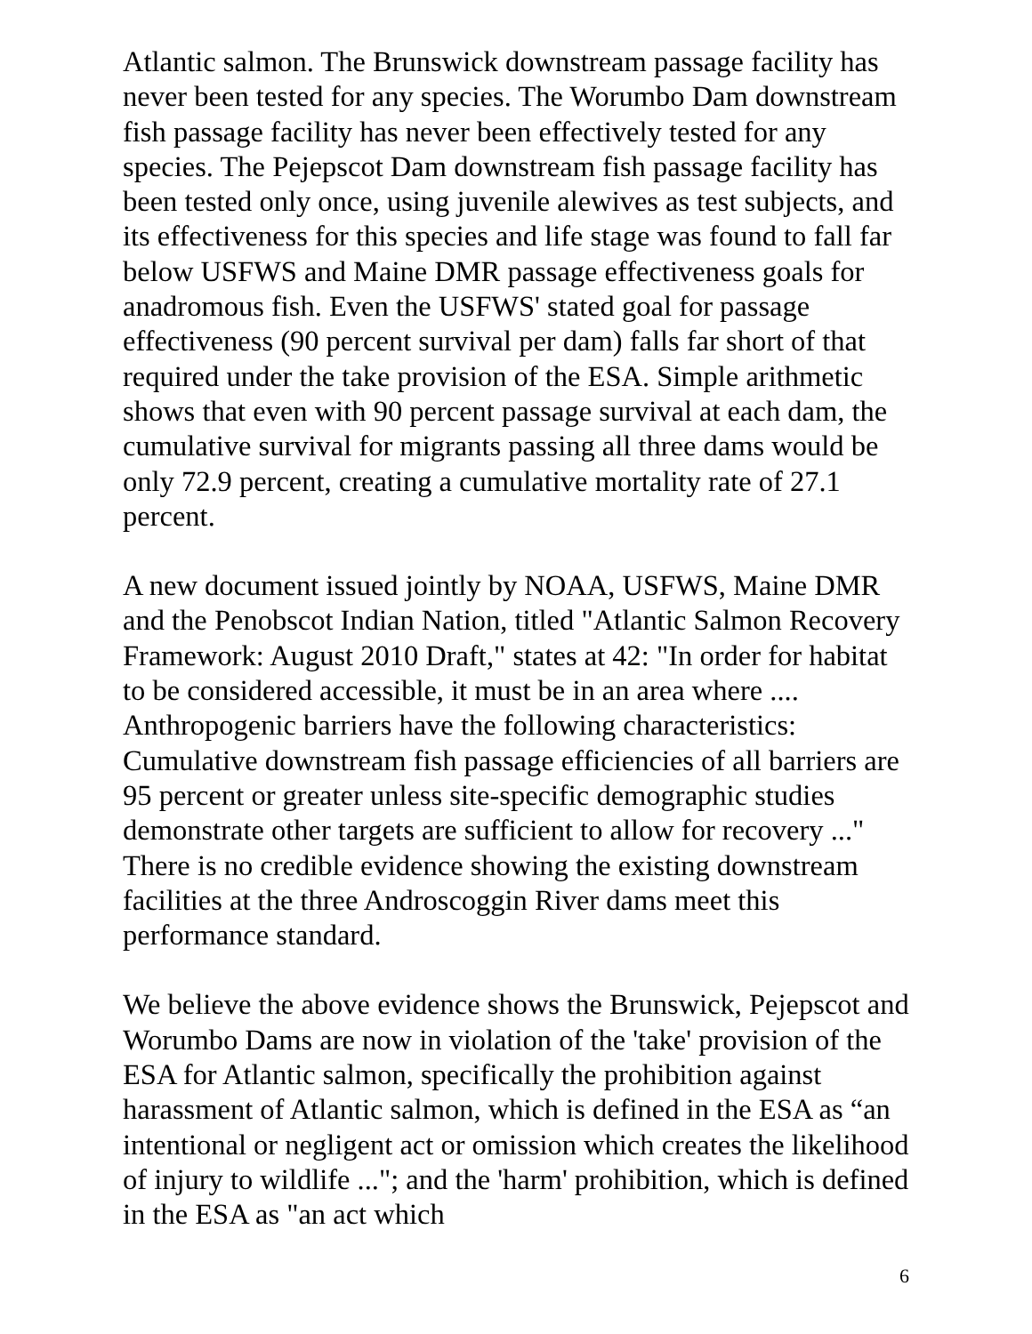Atlantic salmon. The Brunswick downstream passage facility has never been tested for any species. The Worumbo Dam downstream fish passage facility has never been effectively tested for any species. The Pejepscot Dam downstream fish passage facility has been tested only once, using juvenile alewives as test subjects, and its effectiveness for this species and life stage was found to fall far below USFWS and Maine DMR passage effectiveness goals for anadromous fish. Even the USFWS' stated goal for passage effectiveness (90 percent survival per dam) falls far short of that required under the take provision of the ESA. Simple arithmetic shows that even with 90 percent passage survival at each dam, the cumulative survival for migrants passing all three dams would be only 72.9 percent, creating a cumulative mortality rate of 27.1 percent.
A new document issued jointly by NOAA, USFWS, Maine DMR and the Penobscot Indian Nation, titled "Atlantic Salmon Recovery Framework: August 2010 Draft," states at 42: "In order for habitat to be considered accessible, it must be in an area where .... Anthropogenic barriers have the following characteristics: Cumulative downstream fish passage efficiencies of all barriers are 95 percent or greater unless site-specific demographic studies demonstrate other targets are sufficient to allow for recovery ..." There is no credible evidence showing the existing downstream facilities at the three Androscoggin River dams meet this performance standard.
We believe the above evidence shows the Brunswick, Pejepscot and Worumbo Dams are now in violation of the 'take' provision of the ESA for Atlantic salmon, specifically the prohibition against harassment of Atlantic salmon, which is defined in the ESA as “an intentional or negligent act or omission which creates the likelihood of injury to wildlife ..."; and the 'harm' prohibition, which is defined in the ESA as "an act which
6